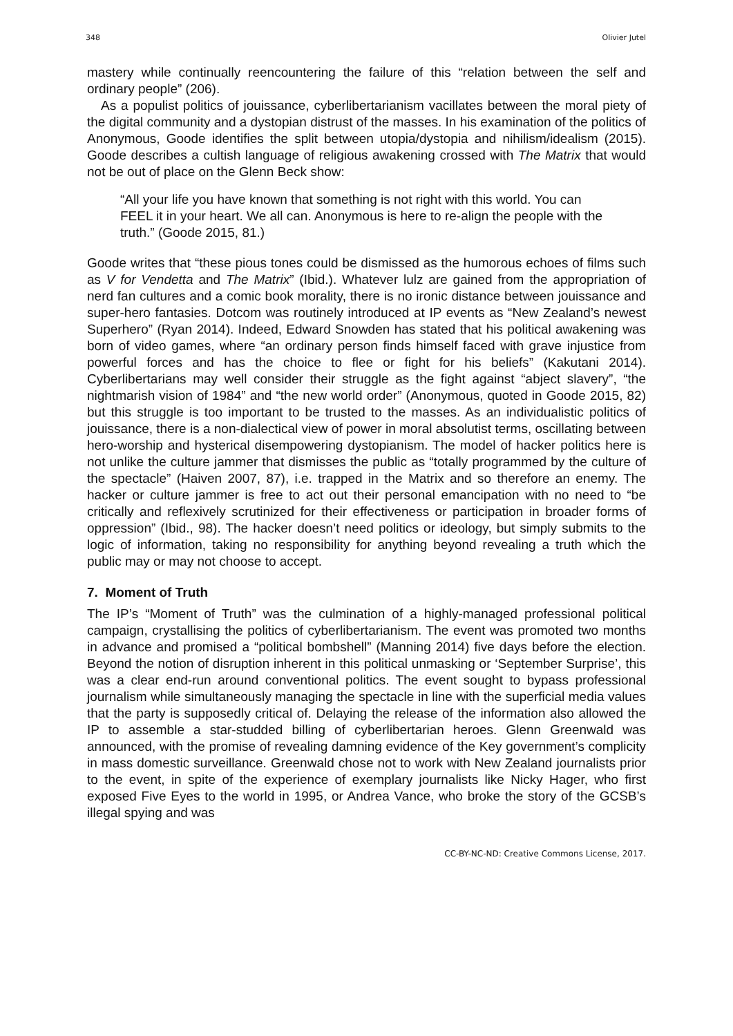348 Olivier Jutel
mastery while continually reencountering the failure of this “relation between the self and ordinary people” (206).
As a populist politics of jouissance, cyberlibertarianism vacillates between the moral piety of the digital community and a dystopian distrust of the masses. In his examination of the politics of Anonymous, Goode identifies the split between utopia/dystopia and nihilism/idealism (2015). Goode describes a cultish language of religious awakening crossed with The Matrix that would not be out of place on the Glenn Beck show:
“All your life you have known that something is not right with this world. You can FEEL it in your heart. We all can. Anonymous is here to re-align the people with the truth.” (Goode 2015, 81.)
Goode writes that “these pious tones could be dismissed as the humorous echoes of films such as V for Vendetta and The Matrix” (Ibid.). Whatever lulz are gained from the appropriation of nerd fan cultures and a comic book morality, there is no ironic distance between jouissance and super-hero fantasies. Dotcom was routinely introduced at IP events as “New Zealand’s newest Superhero” (Ryan 2014). Indeed, Edward Snowden has stated that his political awakening was born of video games, where “an ordinary person finds himself faced with grave injustice from powerful forces and has the choice to flee or fight for his beliefs” (Kakutani 2014). Cyberlibertarians may well consider their struggle as the fight against “abject slavery”, “the nightmarish vision of 1984” and “the new world order” (Anonymous, quoted in Goode 2015, 82) but this struggle is too important to be trusted to the masses. As an individualistic politics of jouissance, there is a non-dialectical view of power in moral absolutist terms, oscillating between hero-worship and hysterical disempowering dystopianism. The model of hacker politics here is not unlike the culture jammer that dismisses the public as “totally programmed by the culture of the spectacle” (Haiven 2007, 87), i.e. trapped in the Matrix and so therefore an enemy. The hacker or culture jammer is free to act out their personal emancipation with no need to “be critically and reflexively scrutinized for their effectiveness or participation in broader forms of oppression” (Ibid., 98). The hacker doesn’t need politics or ideology, but simply submits to the logic of information, taking no responsibility for anything beyond revealing a truth which the public may or may not choose to accept.
7. Moment of Truth
The IP’s “Moment of Truth” was the culmination of a highly-managed professional political campaign, crystallising the politics of cyberlibertarianism. The event was promoted two months in advance and promised a “political bombshell” (Manning 2014) five days before the election. Beyond the notion of disruption inherent in this political unmasking or ‘September Surprise’, this was a clear end-run around conventional politics. The event sought to bypass professional journalism while simultaneously managing the spectacle in line with the superficial media values that the party is supposedly critical of. Delaying the release of the information also allowed the IP to assemble a star-studded billing of cyberlibertarian heroes. Glenn Greenwald was announced, with the promise of revealing damning evidence of the Key government’s complicity in mass domestic surveillance. Greenwald chose not to work with New Zealand journalists prior to the event, in spite of the experience of exemplary journalists like Nicky Hager, who first exposed Five Eyes to the world in 1995, or Andrea Vance, who broke the story of the GCSB’s illegal spying and was
CC-BY-NC-ND: Creative Commons License, 2017.